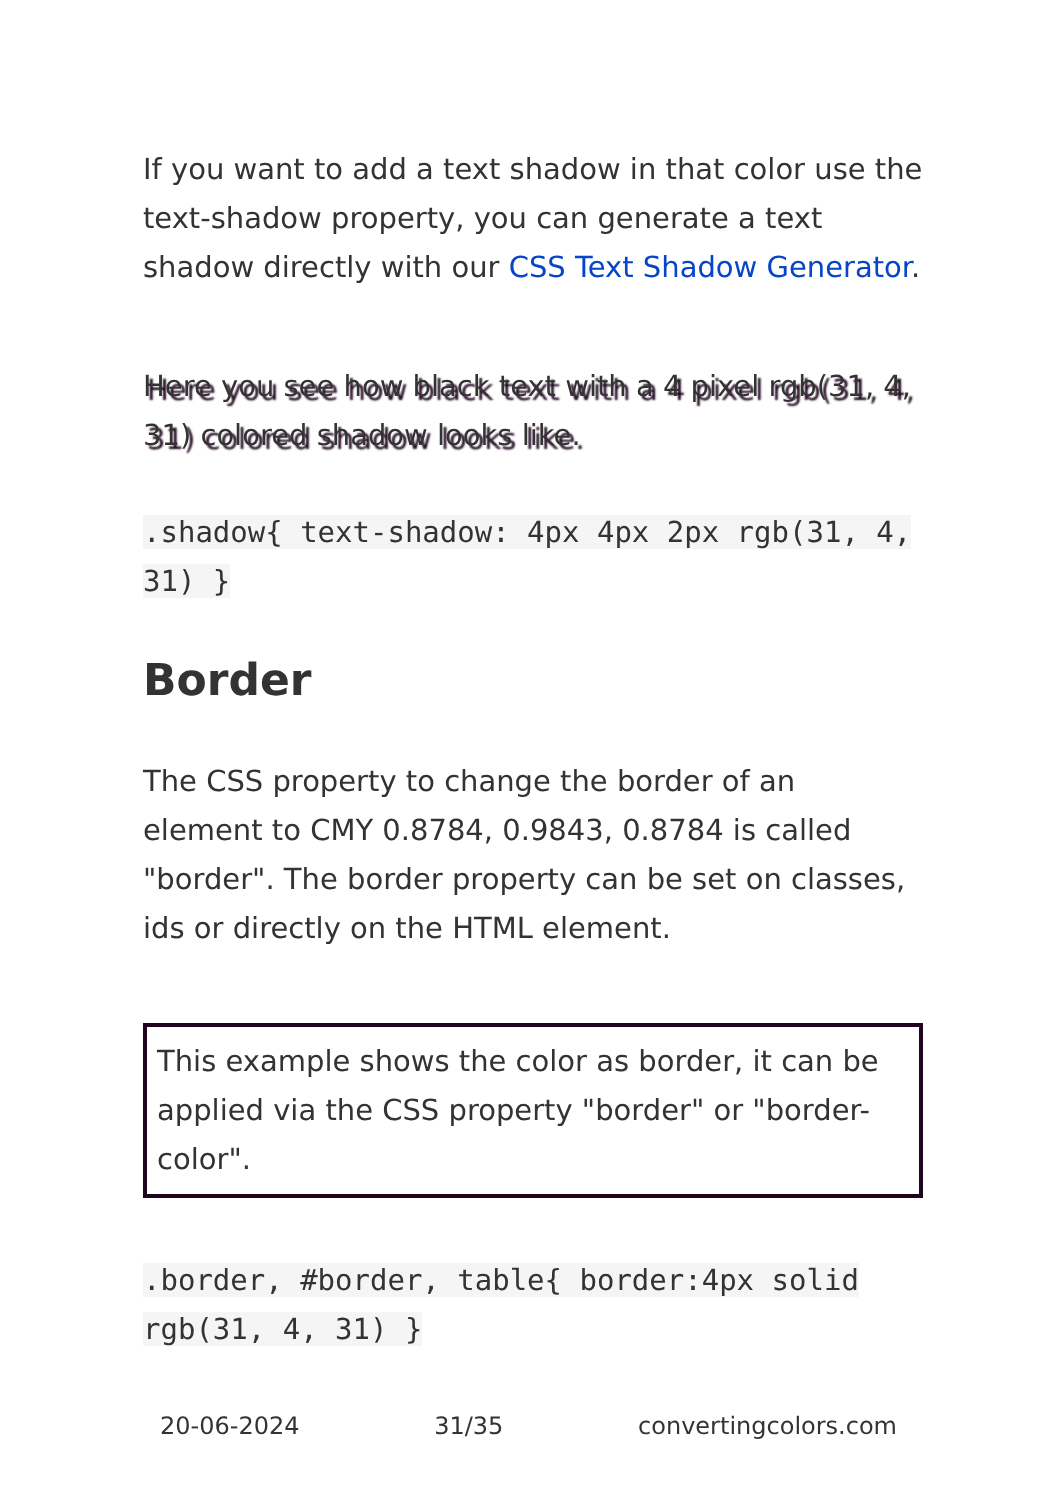If you want to add a text shadow in that color use the text-shadow property, you can generate a text shadow directly with our CSS Text Shadow Generator.
Here you see how black text with a 4 pixel rgb(31, 4, 31) colored shadow looks like.
.shadow{ text-shadow: 4px 4px 2px rgb(31, 4, 31) }
Border
The CSS property to change the border of an element to CMY 0.8784, 0.9843, 0.8784 is called "border". The border property can be set on classes, ids or directly on the HTML element.
This example shows the color as border, it can be applied via the CSS property "border" or "border-color".
.border, #border, table{ border:4px solid rgb(31, 4, 31) }
20-06-2024 31/35 convertingcolors.com